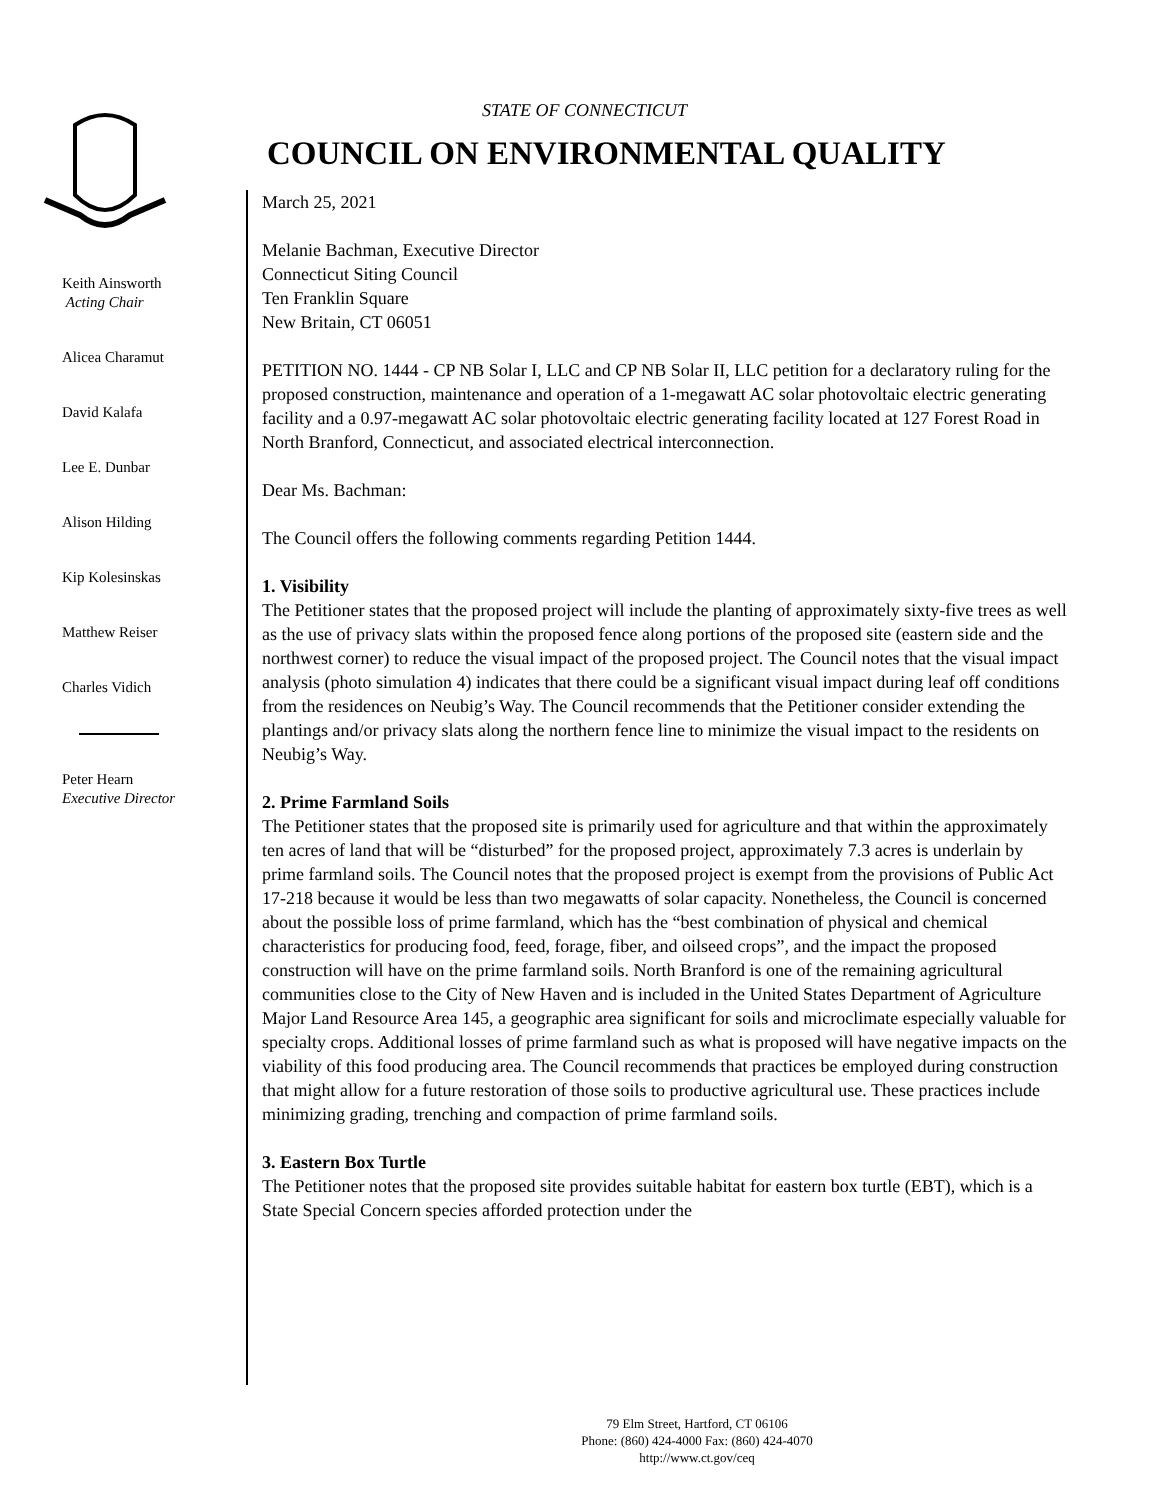Keith Ainsworth
Acting Chair
Alicea Charamut
David Kalafa
Lee E. Dunbar
Alison Hilding
Kip Kolesinskas
Matthew Reiser
Charles Vidich
Peter Hearn
Executive Director
STATE OF CONNECTICUT
COUNCIL ON ENVIRONMENTAL QUALITY
March 25, 2021
Melanie Bachman, Executive Director
Connecticut Siting Council
Ten Franklin Square
New Britain, CT 06051
PETITION NO. 1444 - CP NB Solar I, LLC and CP NB Solar II, LLC petition for a declaratory ruling for the proposed construction, maintenance and operation of a 1-megawatt AC solar photovoltaic electric generating facility and a 0.97-megawatt AC solar photovoltaic electric generating facility located at 127 Forest Road in North Branford, Connecticut, and associated electrical interconnection.
Dear Ms. Bachman:
The Council offers the following comments regarding Petition 1444.
1. Visibility
The Petitioner states that the proposed project will include the planting of approximately sixty-five trees as well as the use of privacy slats within the proposed fence along portions of the proposed site (eastern side and the northwest corner) to reduce the visual impact of the proposed project. The Council notes that the visual impact analysis (photo simulation 4) indicates that there could be a significant visual impact during leaf off conditions from the residences on Neubig’s Way. The Council recommends that the Petitioner consider extending the plantings and/or privacy slats along the northern fence line to minimize the visual impact to the residents on Neubig’s Way.
2. Prime Farmland Soils
The Petitioner states that the proposed site is primarily used for agriculture and that within the approximately ten acres of land that will be “disturbed” for the proposed project, approximately 7.3 acres is underlain by prime farmland soils. The Council notes that the proposed project is exempt from the provisions of Public Act 17-218 because it would be less than two megawatts of solar capacity. Nonetheless, the Council is concerned about the possible loss of prime farmland, which has the “best combination of physical and chemical characteristics for producing food, feed, forage, fiber, and oilseed crops”, and the impact the proposed construction will have on the prime farmland soils. North Branford is one of the remaining agricultural communities close to the City of New Haven and is included in the United States Department of Agriculture Major Land Resource Area 145, a geographic area significant for soils and microclimate especially valuable for specialty crops. Additional losses of prime farmland such as what is proposed will have negative impacts on the viability of this food producing area. The Council recommends that practices be employed during construction that might allow for a future restoration of those soils to productive agricultural use. These practices include minimizing grading, trenching and compaction of prime farmland soils.
3. Eastern Box Turtle
The Petitioner notes that the proposed site provides suitable habitat for eastern box turtle (EBT), which is a State Special Concern species afforded protection under the
79 Elm Street, Hartford, CT 06106
Phone: (860) 424-4000 Fax: (860) 424-4070
http://www.ct.gov/ceq